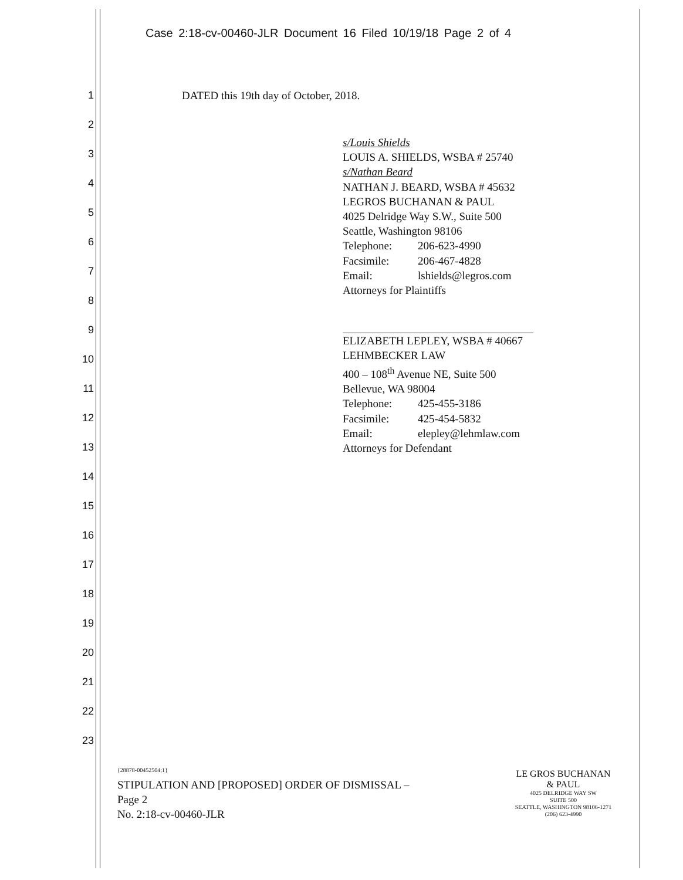Case 2:18-cv-00460-JLR Document 16 Filed 10/19/18 Page 2 of 4
1 DATED this 19th day of October, 2018.
2
3
4
5
6
7
8
9
10
11
12
13
14
15
16
17
18
19
20
21
22
23
s/Louis Shields
LOUIS A. SHIELDS, WSBA # 25740
s/Nathan Beard
NATHAN J. BEARD, WSBA # 45632
LEGROS BUCHANAN & PAUL
4025 Delridge Way S.W., Suite 500
Seattle, Washington 98106
Telephone: 206-623-4990
Facsimile: 206-467-4828
Email: lshields@legros.com
Attorneys for Plaintiffs
ELIZABETH LEPLEY, WSBA # 40667
LEHMBECKER LAW
400 – 108<sup>th</sup> Avenue NE, Suite 500
Bellevue, WA 98004
Telephone: 425-455-3186
Facsimile: 425-454-5832
Email: elepley@lehmlaw.com
Attorneys for Defendant
{28878-00452504;1}
STIPULATION AND [PROPOSED] ORDER OF DISMISSAL –
Page 2
No. 2:18-cv-00460-JLR
LE GROS BUCHANAN
& PAUL
4025 DELRIDGE WAY SW
SUITE 500
SEATTLE, WASHINGTON 98106-1271
(206) 623-4990